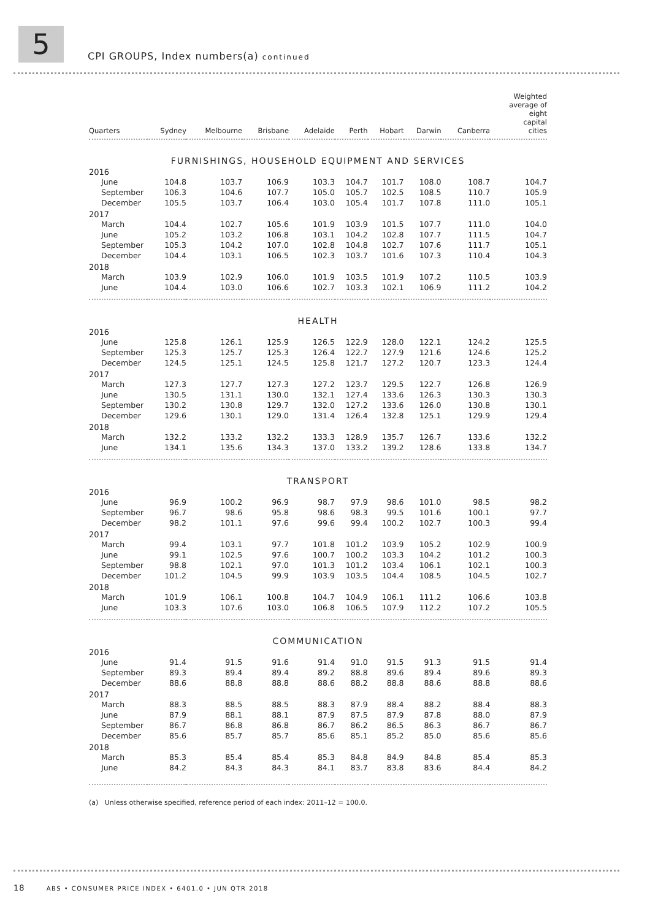5
CPI GROUPS, Index numbers(a) continued
| Quarters | Sydney | Melbourne | Brisbane | Adelaide | Perth | Hobart | Darwin | Canberra | Weighted average of eight capital cities |
| --- | --- | --- | --- | --- | --- | --- | --- | --- | --- |
| FURNISHINGS, HOUSEHOLD EQUIPMENT AND SERVICES | | | | | | | | | |
| 2016 | | | | | | | | | |
| June | 104.8 | 103.7 | 106.9 | 103.3 | 104.7 | 101.7 | 108.0 | 108.7 | 104.7 |
| September | 106.3 | 104.6 | 107.7 | 105.0 | 105.7 | 102.5 | 108.5 | 110.7 | 105.9 |
| December | 105.5 | 103.7 | 106.4 | 103.0 | 105.4 | 101.7 | 107.8 | 111.0 | 105.1 |
| 2017 | | | | | | | | | |
| March | 104.4 | 102.7 | 105.6 | 101.9 | 103.9 | 101.5 | 107.7 | 111.0 | 104.0 |
| June | 105.2 | 103.2 | 106.8 | 103.1 | 104.2 | 102.8 | 107.7 | 111.5 | 104.7 |
| September | 105.3 | 104.2 | 107.0 | 102.8 | 104.8 | 102.7 | 107.6 | 111.7 | 105.1 |
| December | 104.4 | 103.1 | 106.5 | 102.3 | 103.7 | 101.6 | 107.3 | 110.4 | 104.3 |
| 2018 | | | | | | | | | |
| March | 103.9 | 102.9 | 106.0 | 101.9 | 103.5 | 101.9 | 107.2 | 110.5 | 103.9 |
| June | 104.4 | 103.0 | 106.6 | 102.7 | 103.3 | 102.1 | 106.9 | 111.2 | 104.2 |
| HEALTH | | | | | | | | | |
| 2016 | | | | | | | | | |
| June | 125.8 | 126.1 | 125.9 | 126.5 | 122.9 | 128.0 | 122.1 | 124.2 | 125.5 |
| September | 125.3 | 125.7 | 125.3 | 126.4 | 122.7 | 127.9 | 121.6 | 124.6 | 125.2 |
| December | 124.5 | 125.1 | 124.5 | 125.8 | 121.7 | 127.2 | 120.7 | 123.3 | 124.4 |
| 2017 | | | | | | | | | |
| March | 127.3 | 127.7 | 127.3 | 127.2 | 123.7 | 129.5 | 122.7 | 126.8 | 126.9 |
| June | 130.5 | 131.1 | 130.0 | 132.1 | 127.4 | 133.6 | 126.3 | 130.3 | 130.3 |
| September | 130.2 | 130.8 | 129.7 | 132.0 | 127.2 | 133.6 | 126.0 | 130.8 | 130.1 |
| December | 129.6 | 130.1 | 129.0 | 131.4 | 126.4 | 132.8 | 125.1 | 129.9 | 129.4 |
| 2018 | | | | | | | | | |
| March | 132.2 | 133.2 | 132.2 | 133.3 | 128.9 | 135.7 | 126.7 | 133.6 | 132.2 |
| June | 134.1 | 135.6 | 134.3 | 137.0 | 133.2 | 139.2 | 128.6 | 133.8 | 134.7 |
| TRANSPORT | | | | | | | | | |
| 2016 | | | | | | | | | |
| June | 96.9 | 100.2 | 96.9 | 98.7 | 97.9 | 98.6 | 101.0 | 98.5 | 98.2 |
| September | 96.7 | 98.6 | 95.8 | 98.6 | 98.3 | 99.5 | 101.6 | 100.1 | 97.7 |
| December | 98.2 | 101.1 | 97.6 | 99.6 | 99.4 | 100.2 | 102.7 | 100.3 | 99.4 |
| 2017 | | | | | | | | | |
| March | 99.4 | 103.1 | 97.7 | 101.8 | 101.2 | 103.9 | 105.2 | 102.9 | 100.9 |
| June | 99.1 | 102.5 | 97.6 | 100.7 | 100.2 | 103.3 | 104.2 | 101.2 | 100.3 |
| September | 98.8 | 102.1 | 97.0 | 101.3 | 101.2 | 103.4 | 106.1 | 102.1 | 100.3 |
| December | 101.2 | 104.5 | 99.9 | 103.9 | 103.5 | 104.4 | 108.5 | 104.5 | 102.7 |
| 2018 | | | | | | | | | |
| March | 101.9 | 106.1 | 100.8 | 104.7 | 104.9 | 106.1 | 111.2 | 106.6 | 103.8 |
| June | 103.3 | 107.6 | 103.0 | 106.8 | 106.5 | 107.9 | 112.2 | 107.2 | 105.5 |
| COMMUNICATION | | | | | | | | | |
| 2016 | | | | | | | | | |
| June | 91.4 | 91.5 | 91.6 | 91.4 | 91.0 | 91.5 | 91.3 | 91.5 | 91.4 |
| September | 89.3 | 89.4 | 89.4 | 89.2 | 88.8 | 89.6 | 89.4 | 89.6 | 89.3 |
| December | 88.6 | 88.8 | 88.8 | 88.6 | 88.2 | 88.8 | 88.6 | 88.8 | 88.6 |
| 2017 | | | | | | | | | |
| March | 88.3 | 88.5 | 88.5 | 88.3 | 87.9 | 88.4 | 88.2 | 88.4 | 88.3 |
| June | 87.9 | 88.1 | 88.1 | 87.9 | 87.5 | 87.9 | 87.8 | 88.0 | 87.9 |
| September | 86.7 | 86.8 | 86.8 | 86.7 | 86.2 | 86.5 | 86.3 | 86.7 | 86.7 |
| December | 85.6 | 85.7 | 85.7 | 85.6 | 85.1 | 85.2 | 85.0 | 85.6 | 85.6 |
| 2018 | | | | | | | | | |
| March | 85.3 | 85.4 | 85.4 | 85.3 | 84.8 | 84.9 | 84.8 | 85.4 | 85.3 |
| June | 84.2 | 84.3 | 84.3 | 84.1 | 83.7 | 83.8 | 83.6 | 84.4 | 84.2 |
(a) Unless otherwise specified, reference period of each index: 2011–12 = 100.0.
18 ABS • CONSUMER PRICE INDEX • 6401.0 • JUN QTR 2018